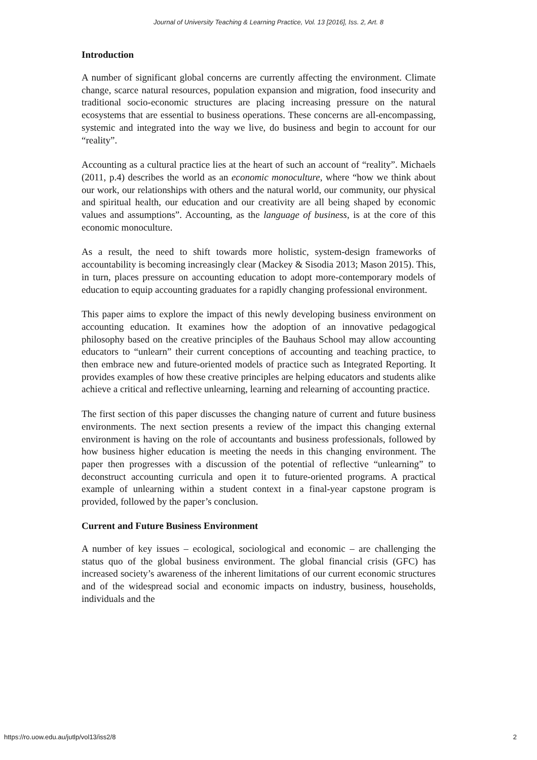Journal of University Teaching & Learning Practice, Vol. 13 [2016], Iss. 2, Art. 8
Introduction
A number of significant global concerns are currently affecting the environment. Climate change, scarce natural resources, population expansion and migration, food insecurity and traditional socio-economic structures are placing increasing pressure on the natural ecosystems that are essential to business operations. These concerns are all-encompassing, systemic and integrated into the way we live, do business and begin to account for our “reality”.
Accounting as a cultural practice lies at the heart of such an account of “reality”. Michaels (2011, p.4) describes the world as an economic monoculture, where “how we think about our work, our relationships with others and the natural world, our community, our physical and spiritual health, our education and our creativity are all being shaped by economic values and assumptions”. Accounting, as the language of business, is at the core of this economic monoculture.
As a result, the need to shift towards more holistic, system-design frameworks of accountability is becoming increasingly clear (Mackey & Sisodia 2013; Mason 2015). This, in turn, places pressure on accounting education to adopt more-contemporary models of education to equip accounting graduates for a rapidly changing professional environment.
This paper aims to explore the impact of this newly developing business environment on accounting education. It examines how the adoption of an innovative pedagogical philosophy based on the creative principles of the Bauhaus School may allow accounting educators to “unlearn” their current conceptions of accounting and teaching practice, to then embrace new and future-oriented models of practice such as Integrated Reporting. It provides examples of how these creative principles are helping educators and students alike achieve a critical and reflective unlearning, learning and relearning of accounting practice.
The first section of this paper discusses the changing nature of current and future business environments. The next section presents a review of the impact this changing external environment is having on the role of accountants and business professionals, followed by how business higher education is meeting the needs in this changing environment. The paper then progresses with a discussion of the potential of reflective “unlearning” to deconstruct accounting curricula and open it to future-oriented programs. A practical example of unlearning within a student context in a final-year capstone program is provided, followed by the paper’s conclusion.
Current and Future Business Environment
A number of key issues – ecological, sociological and economic – are challenging the status quo of the global business environment. The global financial crisis (GFC) has increased society’s awareness of the inherent limitations of our current economic structures and of the widespread social and economic impacts on industry, business, households, individuals and the
https://ro.uow.edu.au/jutlp/vol13/iss2/8 2